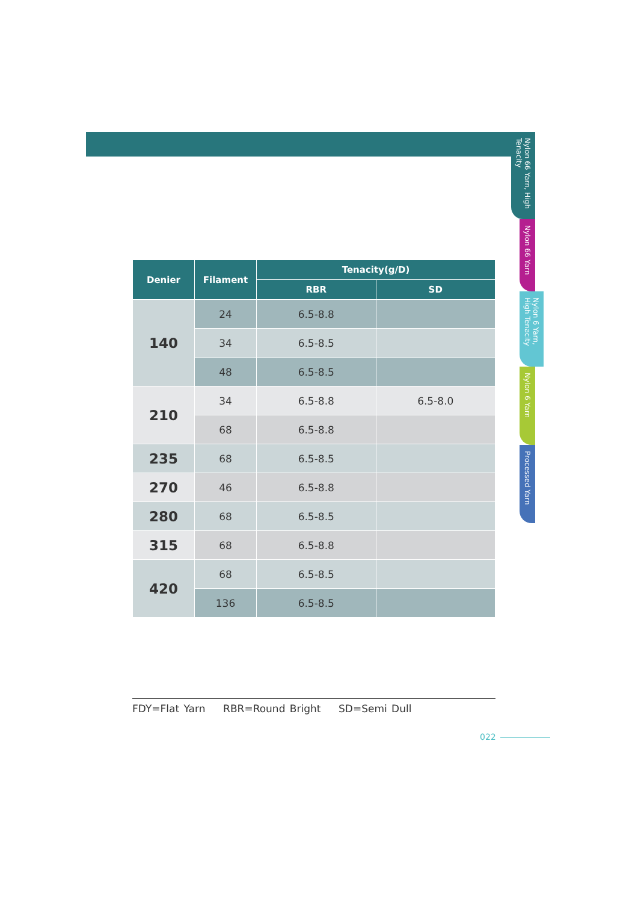Nylon 66 Yarn, High Tenacity
Nylon 66 Yarn
Nylon 6 Yarn, High Tenacity
Nylon 6 Yarn
Processed Yarn
| Denier | Filament | Tenacity(g/D) | |
| --- | --- | --- | --- |
| | | RBR | SD |
| 140 | 24 | 6.5-8.8 | |
| | 34 | 6.5-8.5 | |
| | 48 | 6.5-8.5 | |
| 210 | 34 | 6.5-8.8 | 6.5-8.0 |
| | 68 | 6.5-8.8 | |
| 235 | 68 | 6.5-8.5 | |
| 270 | 46 | 6.5-8.8 | |
| 280 | 68 | 6.5-8.5 | |
| 315 | 68 | 6.5-8.8 | |
| 420 | 68 | 6.5-8.5 | |
| | 136 | 6.5-8.5 | |
FDY=Flat Yarn RBR=Round Bright SD=Semi Dull
022